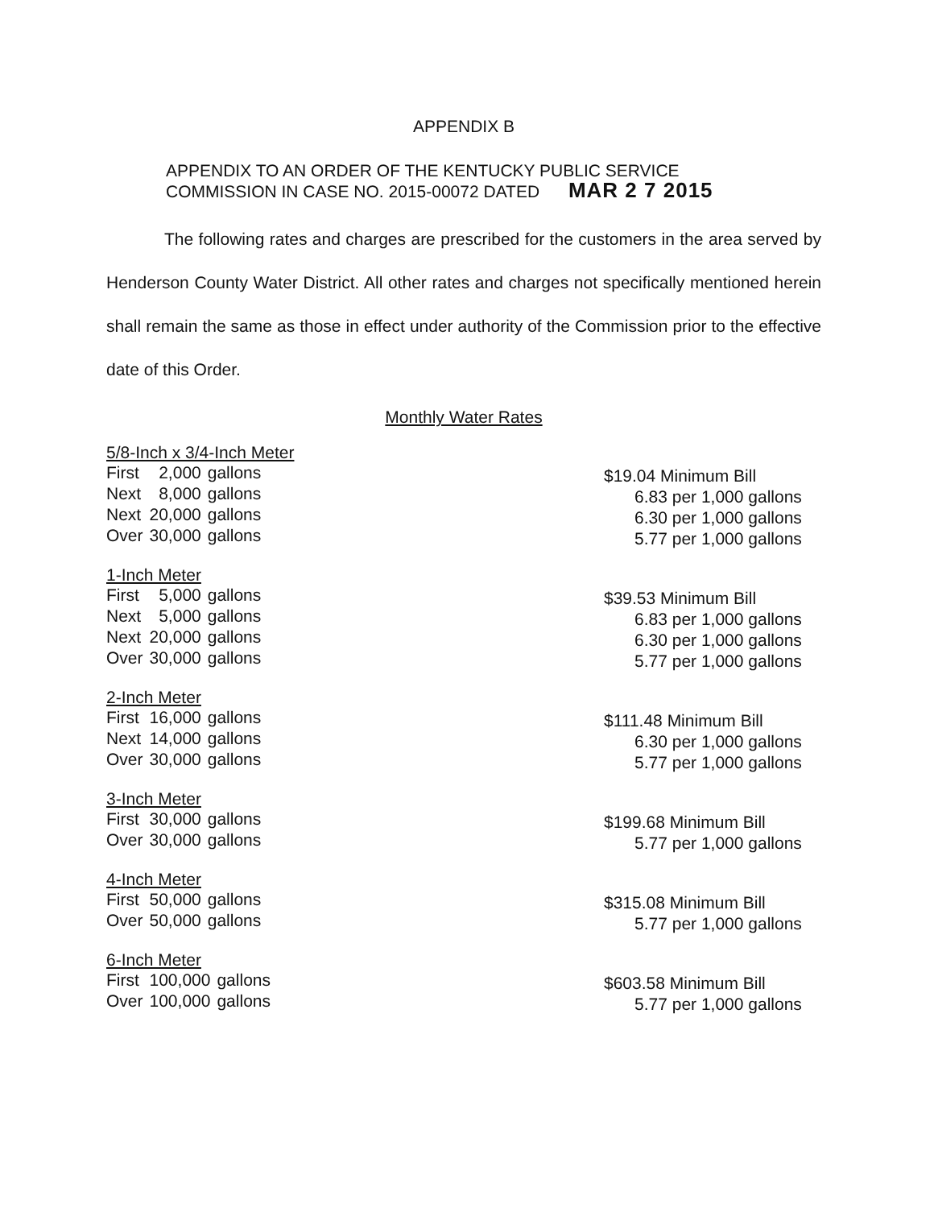APPENDIX B
APPENDIX TO AN ORDER OF THE KENTUCKY PUBLIC SERVICE
COMMISSION IN CASE NO. 2015-00072 DATED MAR 2 7 2015
The following rates and charges are prescribed for the customers in the area served by Henderson County Water District. All other rates and charges not specifically mentioned herein shall remain the same as those in effect under authority of the Commission prior to the effective date of this Order.
Monthly Water Rates
5/8-Inch x 3/4-Inch Meter
| First | 2,000 | gallons |
| Next | 8,000 | gallons |
| Next | 20,000 | gallons |
| Over | 30,000 | gallons |
$19.04 Minimum Bill
6.83 per 1,000 gallons
6.30 per 1,000 gallons
5.77 per 1,000 gallons
1-Inch Meter
| First | 5,000 | gallons |
| Next | 5,000 | gallons |
| Next | 20,000 | gallons |
| Over | 30,000 | gallons |
$39.53 Minimum Bill
6.83 per 1,000 gallons
6.30 per 1,000 gallons
5.77 per 1,000 gallons
2-Inch Meter
| First | 16,000 | gallons |
| Next | 14,000 | gallons |
| Over | 30,000 | gallons |
$111.48 Minimum Bill
6.30 per 1,000 gallons
5.77 per 1,000 gallons
3-Inch Meter
| First | 30,000 | gallons |
| Over | 30,000 | gallons |
$199.68 Minimum Bill
5.77 per 1,000 gallons
4-Inch Meter
| First | 50,000 | gallons |
| Over | 50,000 | gallons |
$315.08 Minimum Bill
5.77 per 1,000 gallons
6-Inch Meter
| First | 100,000 | gallons |
| Over | 100,000 | gallons |
$603.58 Minimum Bill
5.77 per 1,000 gallons